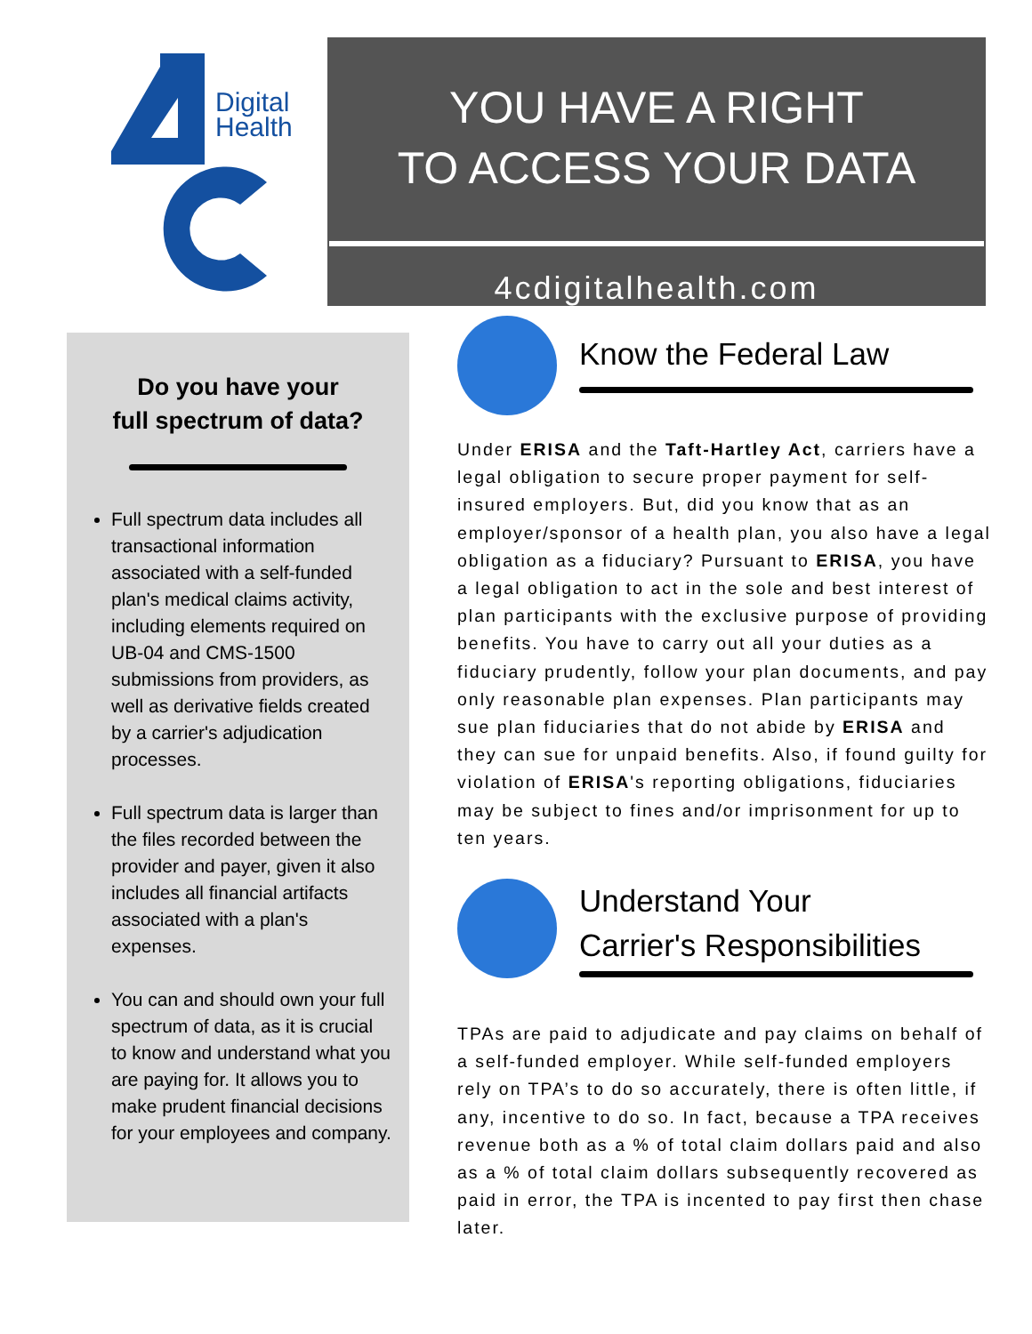Digital
Health
YOU HAVE A RIGHT
TO ACCESS YOUR DATA
4cdigitalhealth.com
Do you have your
full spectrum of data?
Full spectrum data includes all transactional information associated with a self-funded plan's medical claims activity, including elements required on UB-04 and CMS-1500 submissions from providers, as well as derivative fields created by a carrier's adjudication processes.
Full spectrum data is larger than the files recorded between the provider and payer, given it also includes all financial artifacts associated with a plan's expenses.
You can and should own your full spectrum of data, as it is crucial to know and understand what you are paying for. It allows you to make prudent financial decisions for your employees and company.
Know the Federal Law
Under ERISA and the Taft-Hartley Act, carriers have a legal obligation to secure proper payment for self-insured employers. But, did you know that as an employer/sponsor of a health plan, you also have a legal obligation as a fiduciary? Pursuant to ERISA, you have a legal obligation to act in the sole and best interest of plan participants with the exclusive purpose of providing benefits. You have to carry out all your duties as a fiduciary prudently, follow your plan documents, and pay only reasonable plan expenses. Plan participants may sue plan fiduciaries that do not abide by ERISA and they can sue for unpaid benefits. Also, if found guilty for violation of ERISA's reporting obligations, fiduciaries may be subject to fines and/or imprisonment for up to ten years.
Understand Your
Carrier's Responsibilities
TPAs are paid to adjudicate and pay claims on behalf of a self-funded employer. While self-funded employers rely on TPA’s to do so accurately, there is often little, if any, incentive to do so. In fact, because a TPA receives revenue both as a % of total claim dollars paid and also as a % of total claim dollars subsequently recovered as paid in error, the TPA is incented to pay first then chase later.